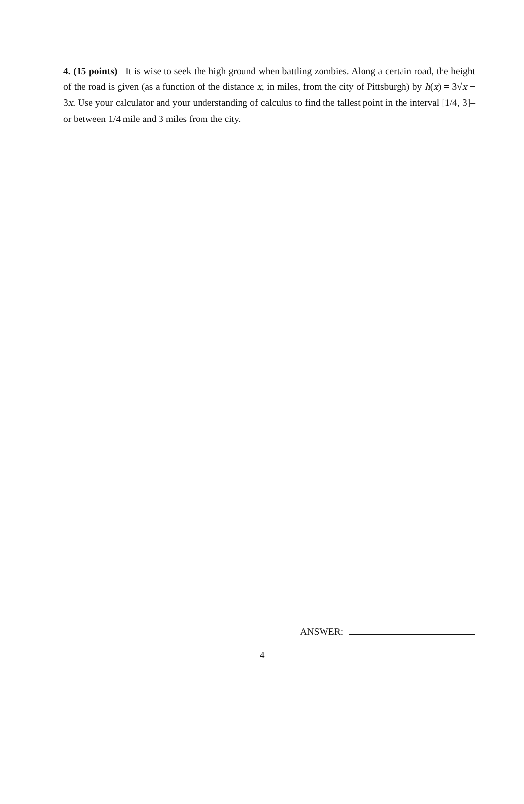4. (15 points) It is wise to seek the high ground when battling zombies. Along a certain road, the height of the road is given (as a function of the distance x, in miles, from the city of Pittsburgh) by h(x) = 3√x − 3x. Use your calculator and your understanding of calculus to find the tallest point in the interval [1/4, 3]– or between 1/4 mile and 3 miles from the city.
ANSWER:
4